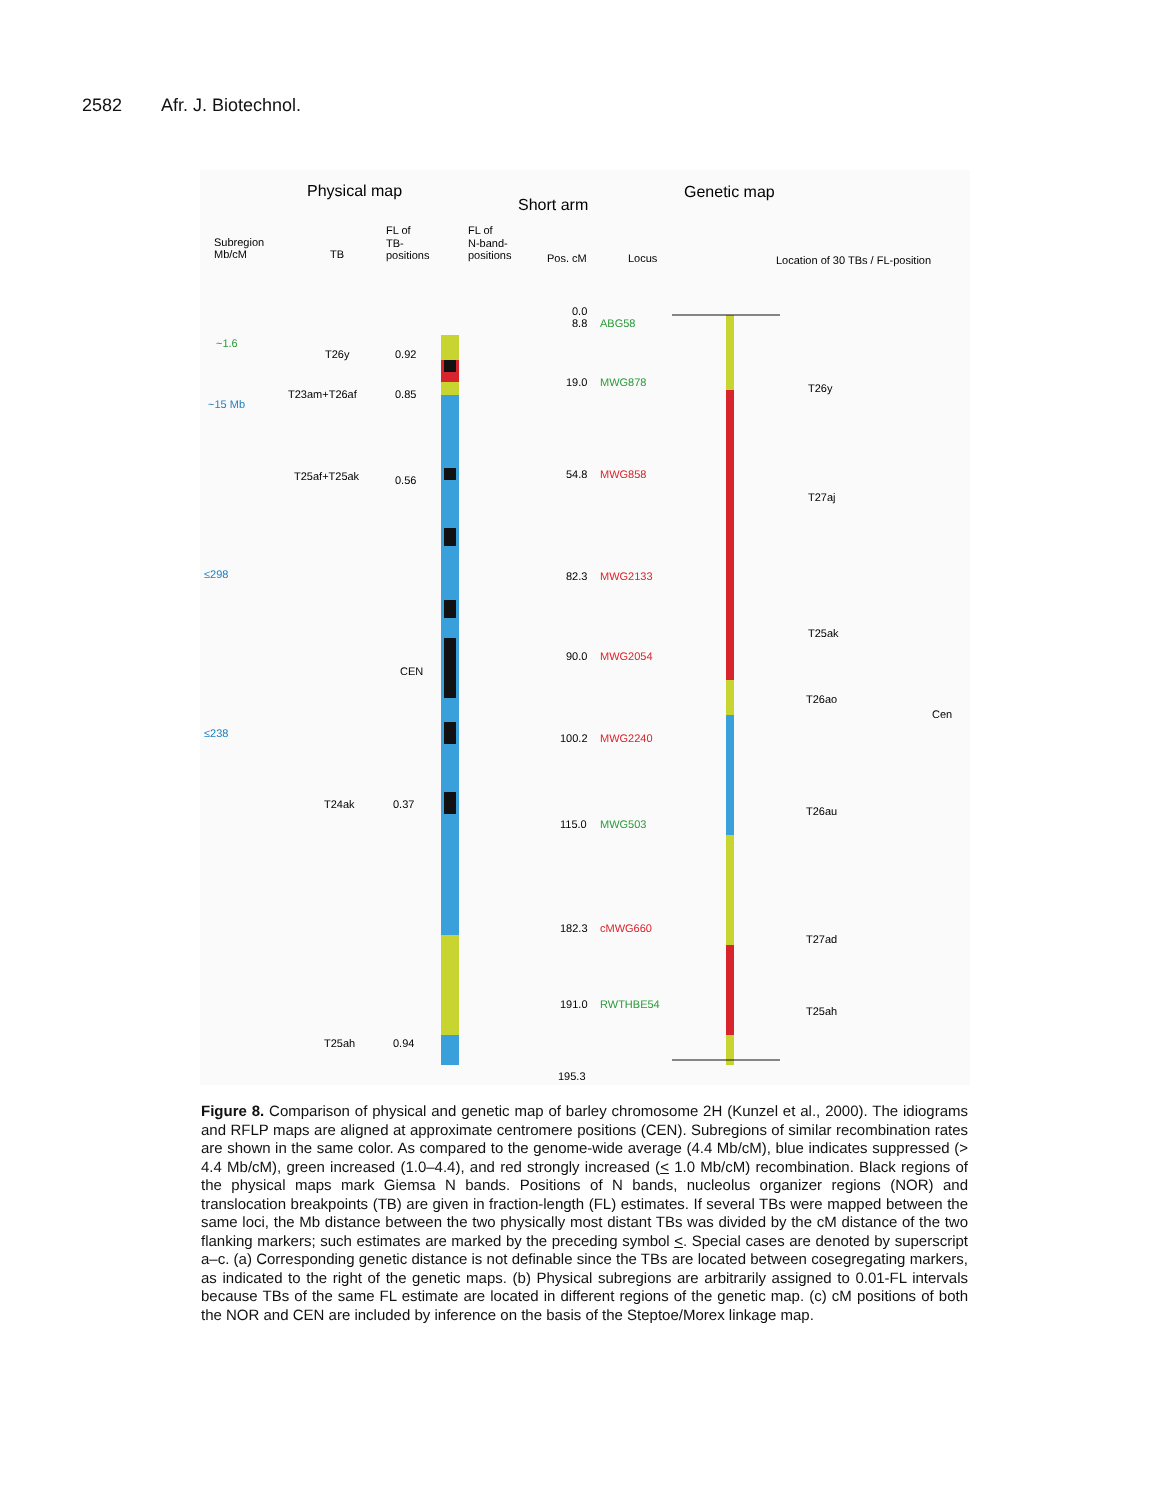2582 Afr. J. Biotechnol.
Physical map
Short arm
Genetic map
Subregion
Mb/cM
TB
FL of
TB-
positions
FL of
N-band-
positions
Pos. cM
Locus
Location of 30 TBs / FL-position
CEN
0.0
8.8
ABG58
19.0
MWG878
54.8
MWG858
82.3
MWG2133
90.0
MWG2054
100.2
MWG2240
115.0
MWG503
182.3
cMWG660
191.0
RWTHBE54
195.3
T26y
T27aj
T25ak
T26ao
Cen
T26au
T27ad
T25ah
T26y
0.92
T23am+T26af
0.85
T25af+T25ak
0.56
T24ak
0.37
T25ah
0.94
~1.6
~15 Mb
≤298
≤238
Figure 8. Comparison of physical and genetic map of barley chromosome 2H (Kunzel et al., 2000). The idiograms and RFLP maps are aligned at approximate centromere positions (CEN). Subregions of similar recombination rates are shown in the same color. As compared to the genome-wide average (4.4 Mb/cM), blue indicates suppressed (> 4.4 Mb/cM), green increased (1.0–4.4), and red strongly increased (< 1.0 Mb/cM) recombination. Black regions of the physical maps mark Giemsa N bands. Positions of N bands, nucleolus organizer regions (NOR) and translocation breakpoints (TB) are given in fraction-length (FL) estimates. If several TBs were mapped between the same loci, the Mb distance between the two physically most distant TBs was divided by the cM distance of the two flanking markers; such estimates are marked by the preceding symbol <. Special cases are denoted by superscript a–c. (a) Corresponding genetic distance is not definable since the TBs are located between cosegregating markers, as indicated to the right of the genetic maps. (b) Physical subregions are arbitrarily assigned to 0.01-FL intervals because TBs of the same FL estimate are located in different regions of the genetic map. (c) cM positions of both the NOR and CEN are included by inference on the basis of the Steptoe/Morex linkage map.